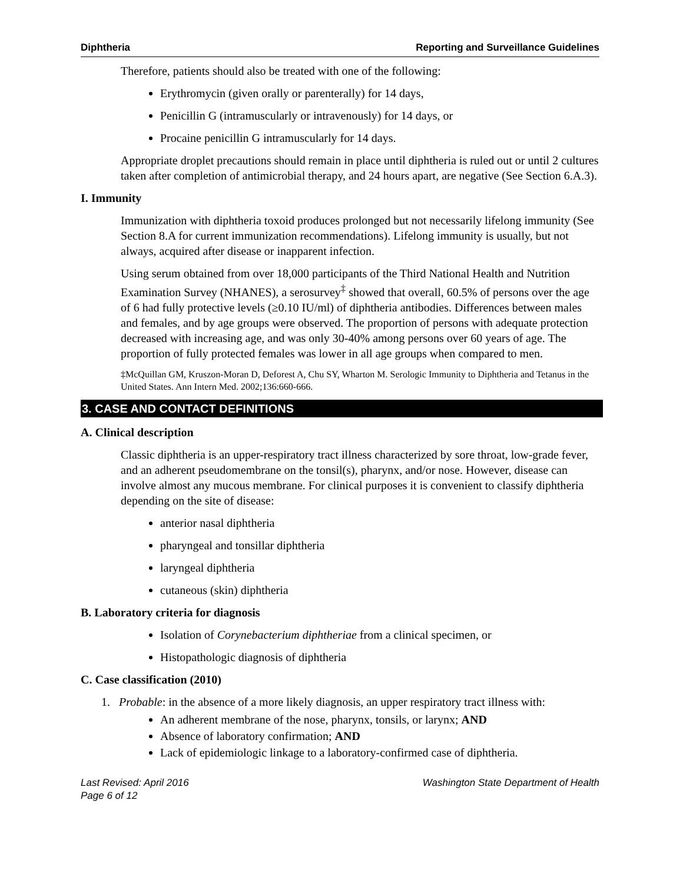Diphtheria Reporting and Surveillance Guidelines
Therefore, patients should also be treated with one of the following:
Erythromycin (given orally or parenterally) for 14 days,
Penicillin G (intramuscularly or intravenously) for 14 days, or
Procaine penicillin G intramuscularly for 14 days.
Appropriate droplet precautions should remain in place until diphtheria is ruled out or until 2 cultures taken after completion of antimicrobial therapy, and 24 hours apart, are negative (See Section 6.A.3).
I. Immunity
Immunization with diphtheria toxoid produces prolonged but not necessarily lifelong immunity (See Section 8.A for current immunization recommendations). Lifelong immunity is usually, but not always, acquired after disease or inapparent infection.
Using serum obtained from over 18,000 participants of the Third National Health and Nutrition Examination Survey (NHANES), a serosurvey<sup>‡</sup> showed that overall, 60.5% of persons over the age of 6 had fully protective levels (≥0.10 IU/ml) of diphtheria antibodies. Differences between males and females, and by age groups were observed. The proportion of persons with adequate protection decreased with increasing age, and was only 30-40% among persons over 60 years of age. The proportion of fully protected females was lower in all age groups when compared to men.
‡McQuillan GM, Kruszon-Moran D, Deforest A, Chu SY, Wharton M. Serologic Immunity to Diphtheria and Tetanus in the United States. Ann Intern Med. 2002;136:660-666.
3. CASE AND CONTACT DEFINITIONS
A. Clinical description
Classic diphtheria is an upper-respiratory tract illness characterized by sore throat, low-grade fever, and an adherent pseudomembrane on the tonsil(s), pharynx, and/or nose. However, disease can involve almost any mucous membrane. For clinical purposes it is convenient to classify diphtheria depending on the site of disease:
anterior nasal diphtheria
pharyngeal and tonsillar diphtheria
laryngeal diphtheria
cutaneous (skin) diphtheria
B. Laboratory criteria for diagnosis
Isolation of Corynebacterium diphtheriae from a clinical specimen, or
Histopathologic diagnosis of diphtheria
C. Case classification (2010)
1. Probable: in the absence of a more likely diagnosis, an upper respiratory tract illness with:
An adherent membrane of the nose, pharynx, tonsils, or larynx; AND
Absence of laboratory confirmation; AND
Lack of epidemiologic linkage to a laboratory-confirmed case of diphtheria.
Last Revised: April 2016
Page 6 of 12 Washington State Department of Health